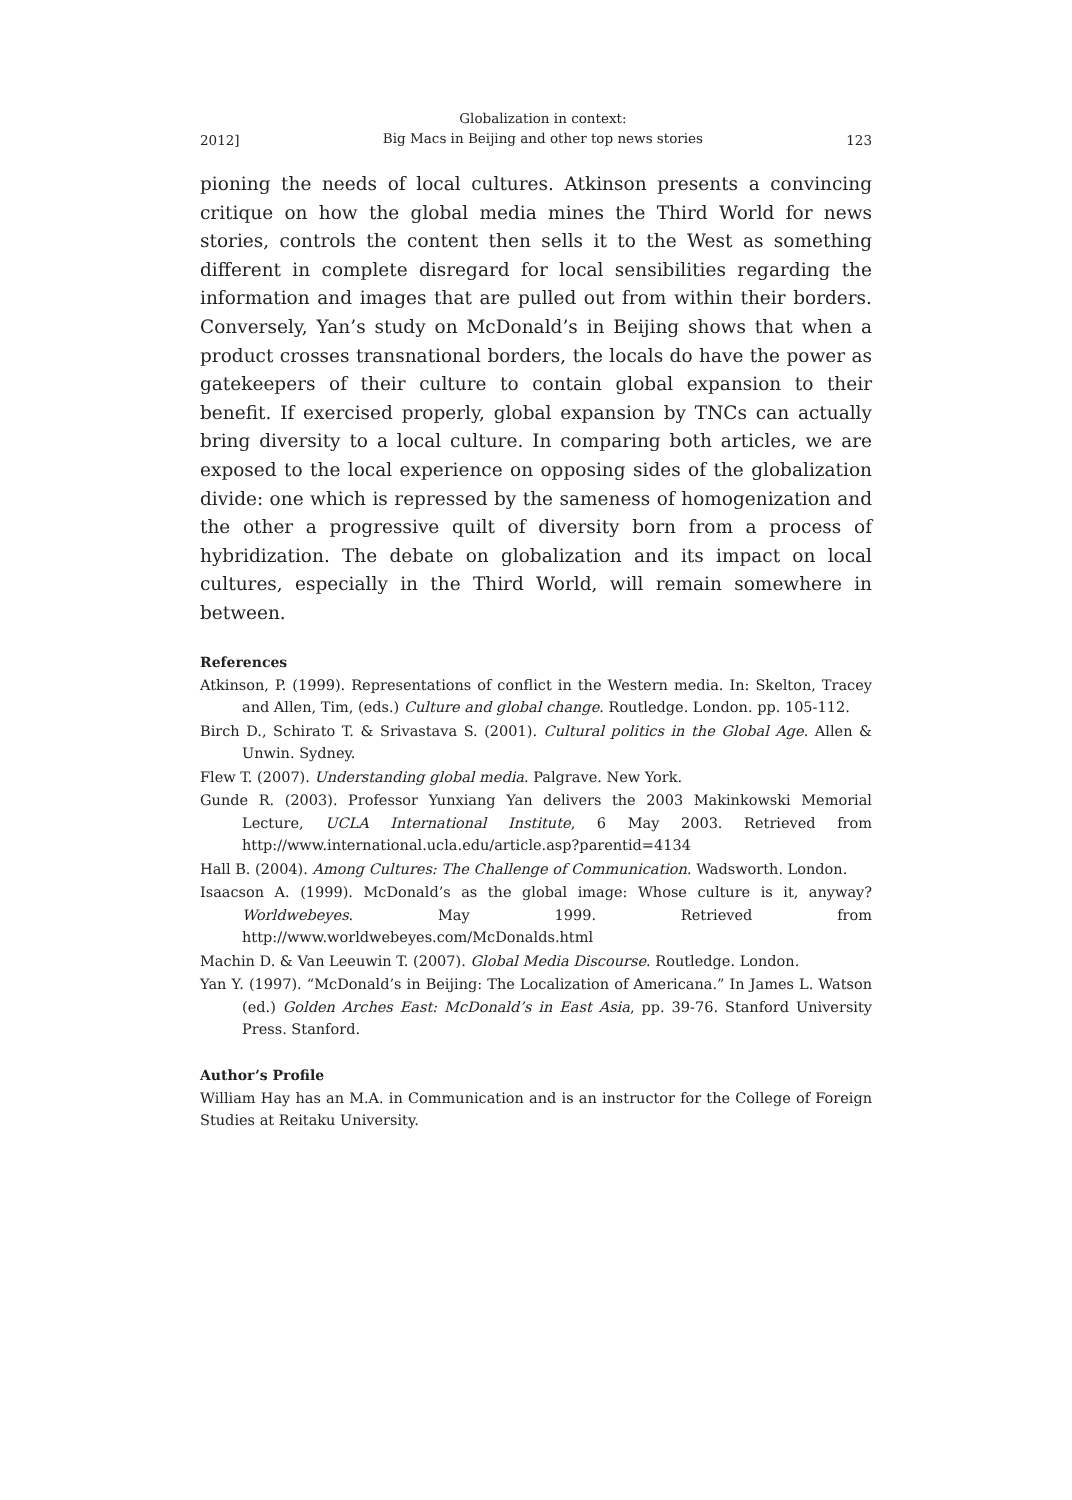2012] Globalization in context:
Big Macs in Beijing and other top news stories 123
pioning the needs of local cultures. Atkinson presents a convincing critique on how the global media mines the Third World for news stories, controls the content then sells it to the West as something different in complete disregard for local sensibilities regarding the information and images that are pulled out from within their borders. Conversely, Yan’s study on McDonald’s in Beijing shows that when a product crosses transnational borders, the locals do have the power as gatekeepers of their culture to contain global expansion to their benefit. If exercised properly, global expansion by TNCs can actually bring diversity to a local culture. In comparing both articles, we are exposed to the local experience on opposing sides of the globalization divide: one which is repressed by the sameness of homogenization and the other a progressive quilt of diversity born from a process of hybridization. The debate on globalization and its impact on local cultures, especially in the Third World, will remain somewhere in between.
References
Atkinson, P. (1999). Representations of conflict in the Western media. In: Skelton, Tracey and Allen, Tim, (eds.) Culture and global change. Routledge. London. pp. 105-112.
Birch D., Schirato T. & Srivastava S. (2001). Cultural politics in the Global Age. Allen & Unwin. Sydney.
Flew T. (2007). Understanding global media. Palgrave. New York.
Gunde R. (2003). Professor Yunxiang Yan delivers the 2003 Makinkowski Memorial Lecture, UCLA International Institute, 6 May 2003. Retrieved from http://www.international.ucla.edu/article.asp?parentid=4134
Hall B. (2004). Among Cultures: The Challenge of Communication. Wadsworth. London.
Isaacson A. (1999). McDonald’s as the global image: Whose culture is it, anyway? Worldwebeyes. May 1999. Retrieved from http://www.worldwebeyes.com/McDonalds.html
Machin D. & Van Leeuwin T. (2007). Global Media Discourse. Routledge. London.
Yan Y. (1997). “McDonald’s in Beijing: The Localization of Americana.” In James L. Watson (ed.) Golden Arches East: McDonald’s in East Asia, pp. 39-76. Stanford University Press. Stanford.
Author’s Profile
William Hay has an M.A. in Communication and is an instructor for the College of Foreign Studies at Reitaku University.